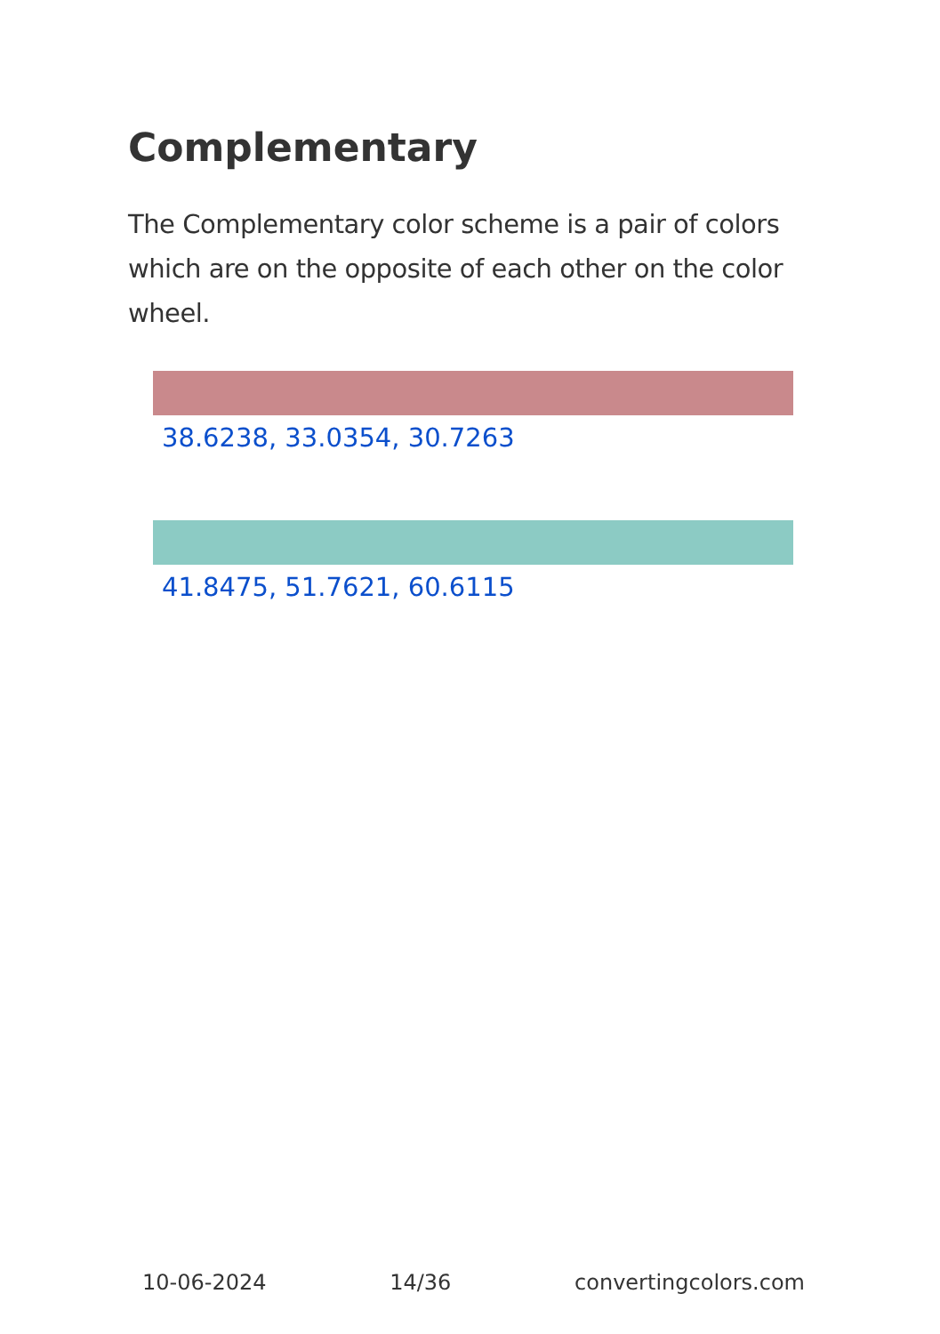Complementary
The Complementary color scheme is a pair of colors which are on the opposite of each other on the color wheel.
38.6238, 33.0354, 30.7263
41.8475, 51.7621, 60.6115
10-06-2024 14/36 convertingcolors.com